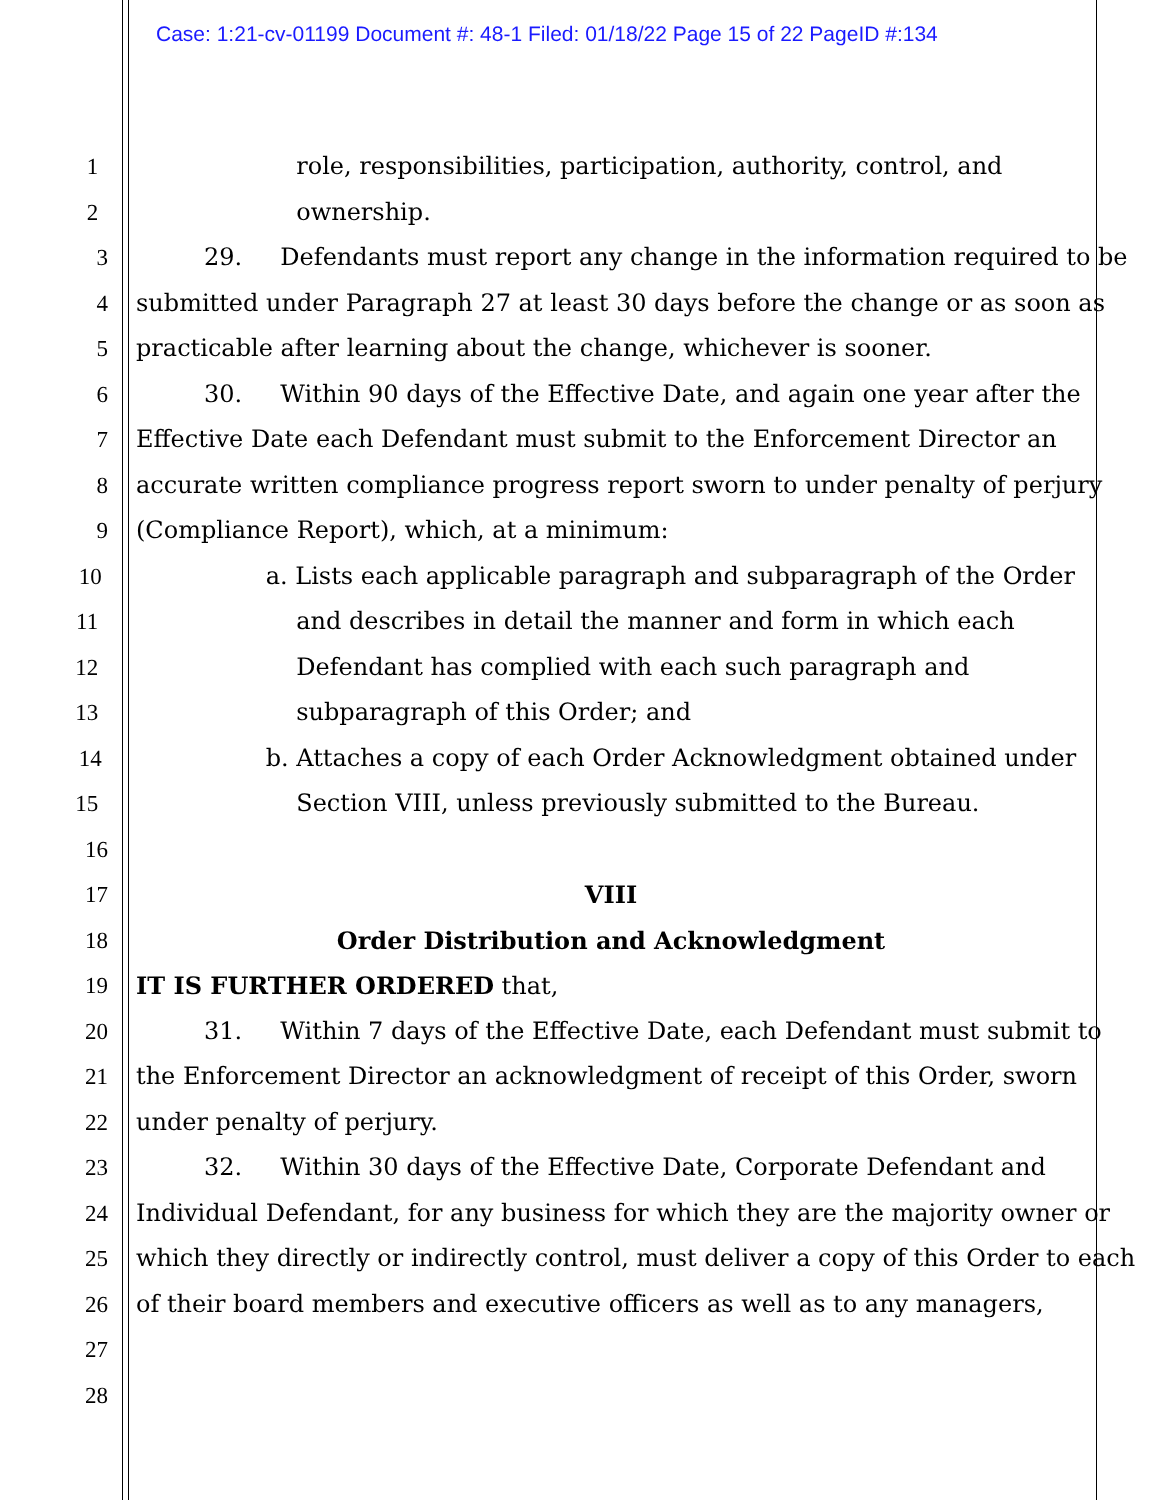Case: 1:21-cv-01199 Document #: 48-1 Filed: 01/18/22 Page 15 of 22 PageID #:134
1 role, responsibilities, participation, authority, control, and
2 ownership.
3 29. Defendants must report any change in the information required to be
4 submitted under Paragraph 27 at least 30 days before the change or as soon as
5 practicable after learning about the change, whichever is sooner.
6 30. Within 90 days of the Effective Date, and again one year after the
7 Effective Date each Defendant must submit to the Enforcement Director an
8 accurate written compliance progress report sworn to under penalty of perjury
9 (Compliance Report), which, at a minimum:
10 a. Lists each applicable paragraph and subparagraph of the Order
11 and describes in detail the manner and form in which each
12 Defendant has complied with each such paragraph and
13 subparagraph of this Order; and
14 b. Attaches a copy of each Order Acknowledgment obtained under
15 Section VIII, unless previously submitted to the Bureau.
16
17 VIII
18 Order Distribution and Acknowledgment
19 IT IS FURTHER ORDERED that,
20 31. Within 7 days of the Effective Date, each Defendant must submit to
21 the Enforcement Director an acknowledgment of receipt of this Order, sworn
22 under penalty of perjury.
23 32. Within 30 days of the Effective Date, Corporate Defendant and
24 Individual Defendant, for any business for which they are the majority owner or
25 which they directly or indirectly control, must deliver a copy of this Order to each
26 of their board members and executive officers as well as to any managers,
27
28